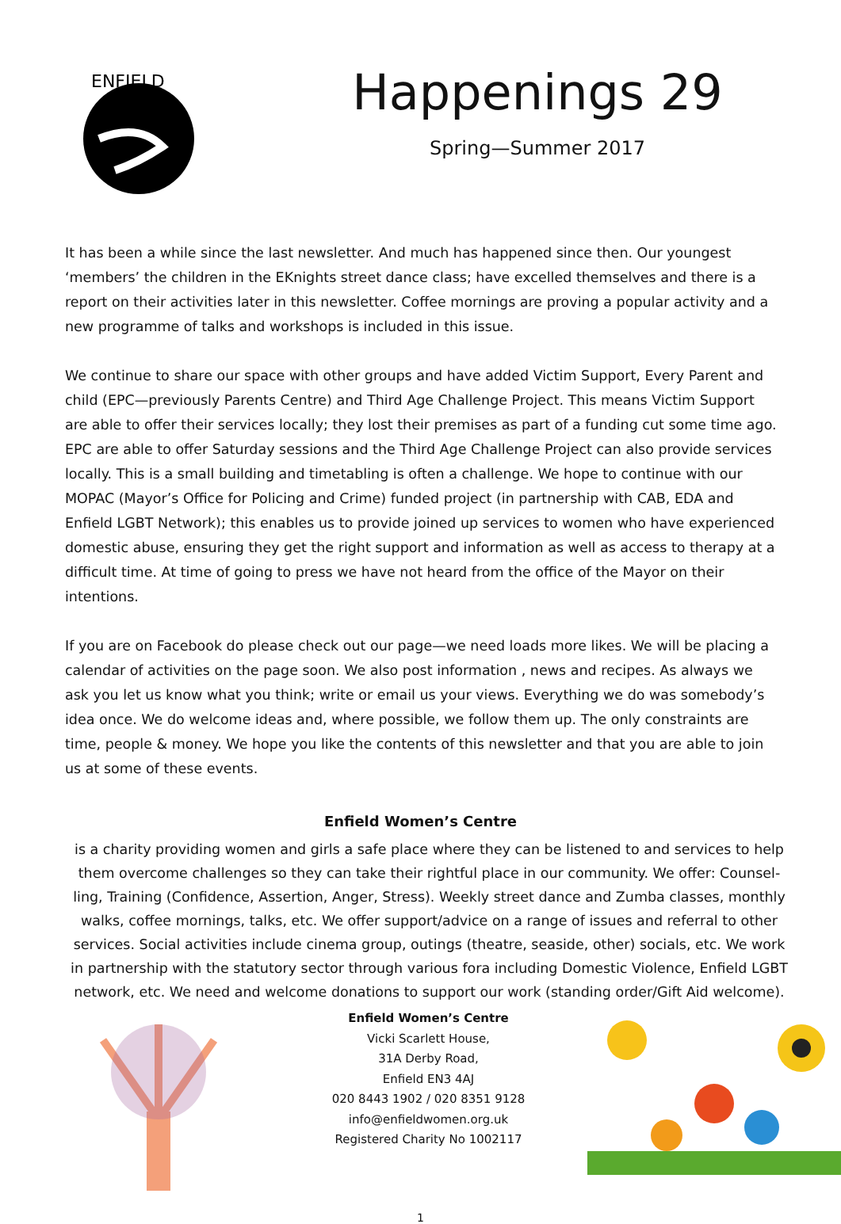ENFIELD
Happenings 29
Spring—Summer 2017
It has been a while since the last newsletter. And much has happened since then. Our youngest ‘members’ the children in the EKnights street dance class; have excelled themselves and there is a report on their activities later in this newsletter. Coffee mornings are proving a popular activity and a new programme of talks and workshops is included in this issue.
We continue to share our space with other groups and have added Victim Support, Every Parent and child (EPC—previously Parents Centre) and Third Age Challenge Project. This means Victim Support are able to offer their services locally; they lost their premises as part of a funding cut some time ago. EPC are able to offer Saturday sessions and the Third Age Challenge Project can also provide services locally. This is a small building and timetabling is often a challenge. We hope to continue with our MOPAC (Mayor’s Office for Policing and Crime) funded project (in partnership with CAB, EDA and Enfield LGBT Network); this enables us to provide joined up services to women who have experienced domestic abuse, ensuring they get the right support and information as well as access to therapy at a difficult time. At time of going to press we have not heard from the office of the Mayor on their intentions.
If you are on Facebook do please check out our page—we need loads more likes. We will be placing a calendar of activities on the page soon. We also post information , news and recipes. As always we ask you let us know what you think; write or email us your views. Everything we do was somebody’s idea once. We do welcome ideas and, where possible, we follow them up. The only constraints are time, people & money. We hope you like the contents of this newsletter and that you are able to join us at some of these events.
Enfield Women’s Centre
is a charity providing women and girls a safe place where they can be listened to and services to help them overcome challenges so they can take their rightful place in our community. We offer: Counsel-ling, Training (Confidence, Assertion, Anger, Stress). Weekly street dance and Zumba classes, monthly walks, coffee mornings, talks, etc. We offer support/advice on a range of issues and referral to other services. Social activities include cinema group, outings (theatre, seaside, other) socials, etc. We work in partnership with the statutory sector through various fora including Domestic Violence, Enfield LGBT network, etc. We need and welcome donations to support our work (standing order/Gift Aid welcome).
Enfield Women’s Centre
Vicki Scarlett House,
31A Derby Road,
Enfield EN3 4AJ
020 8443 1902 / 020 8351 9128
info@enfieldwomen.org.uk
Registered Charity No 1002117
1